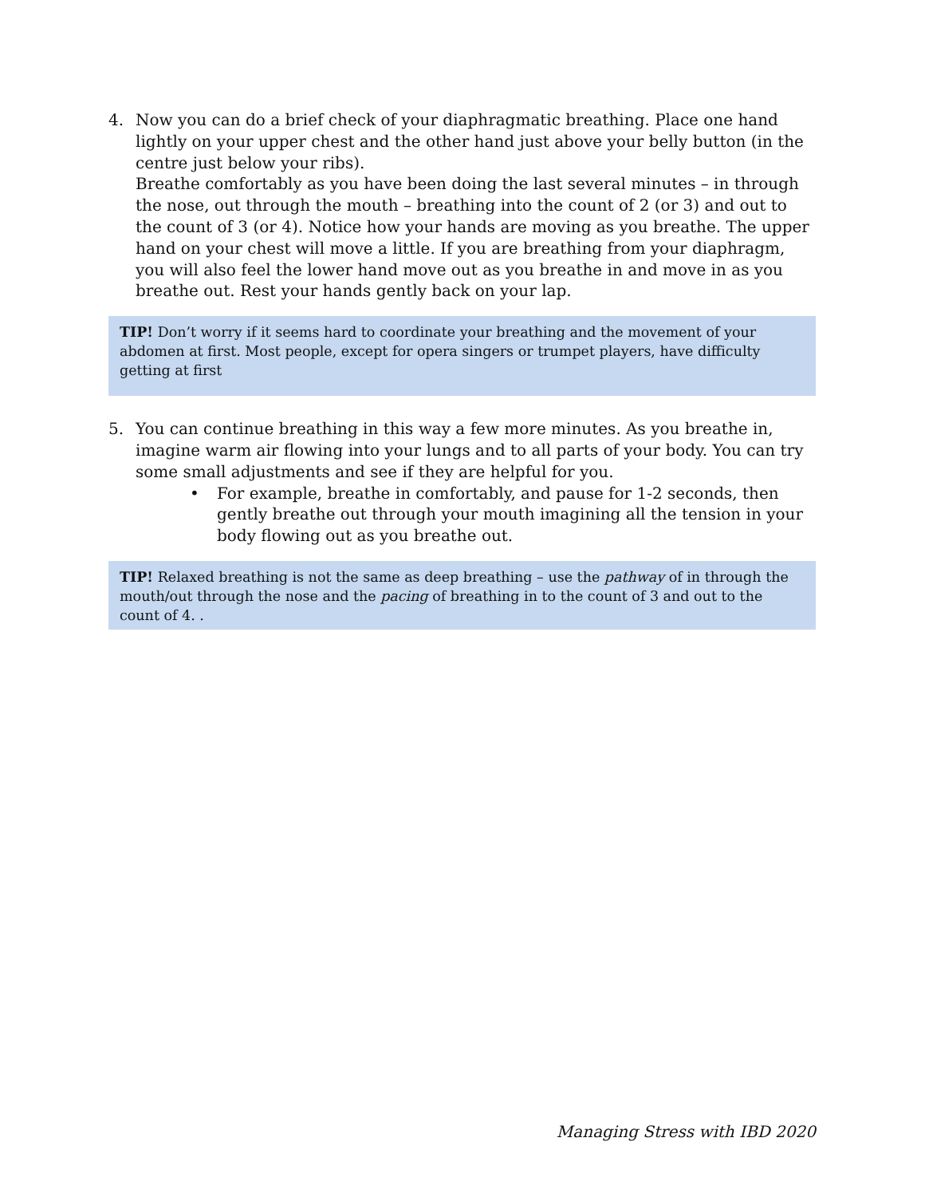4. Now you can do a brief check of your diaphragmatic breathing. Place one hand lightly on your upper chest and the other hand just above your belly button (in the centre just below your ribs).
Breathe comfortably as you have been doing the last several minutes – in through the nose, out through the mouth – breathing into the count of 2 (or 3) and out to the count of 3 (or 4). Notice how your hands are moving as you breathe. The upper hand on your chest will move a little. If you are breathing from your diaphragm, you will also feel the lower hand move out as you breathe in and move in as you breathe out. Rest your hands gently back on your lap.
TIP! Don’t worry if it seems hard to coordinate your breathing and the movement of your abdomen at first. Most people, except for opera singers or trumpet players, have difficulty getting at first
5. You can continue breathing in this way a few more minutes. As you breathe in, imagine warm air flowing into your lungs and to all parts of your body. You can try some small adjustments and see if they are helpful for you.
• For example, breathe in comfortably, and pause for 1-2 seconds, then gently breathe out through your mouth imagining all the tension in your body flowing out as you breathe out.
TIP! Relaxed breathing is not the same as deep breathing – use the pathway of in through the mouth/out through the nose and the pacing of breathing in to the count of 3 and out to the count of 4. .
Managing Stress with IBD 2020